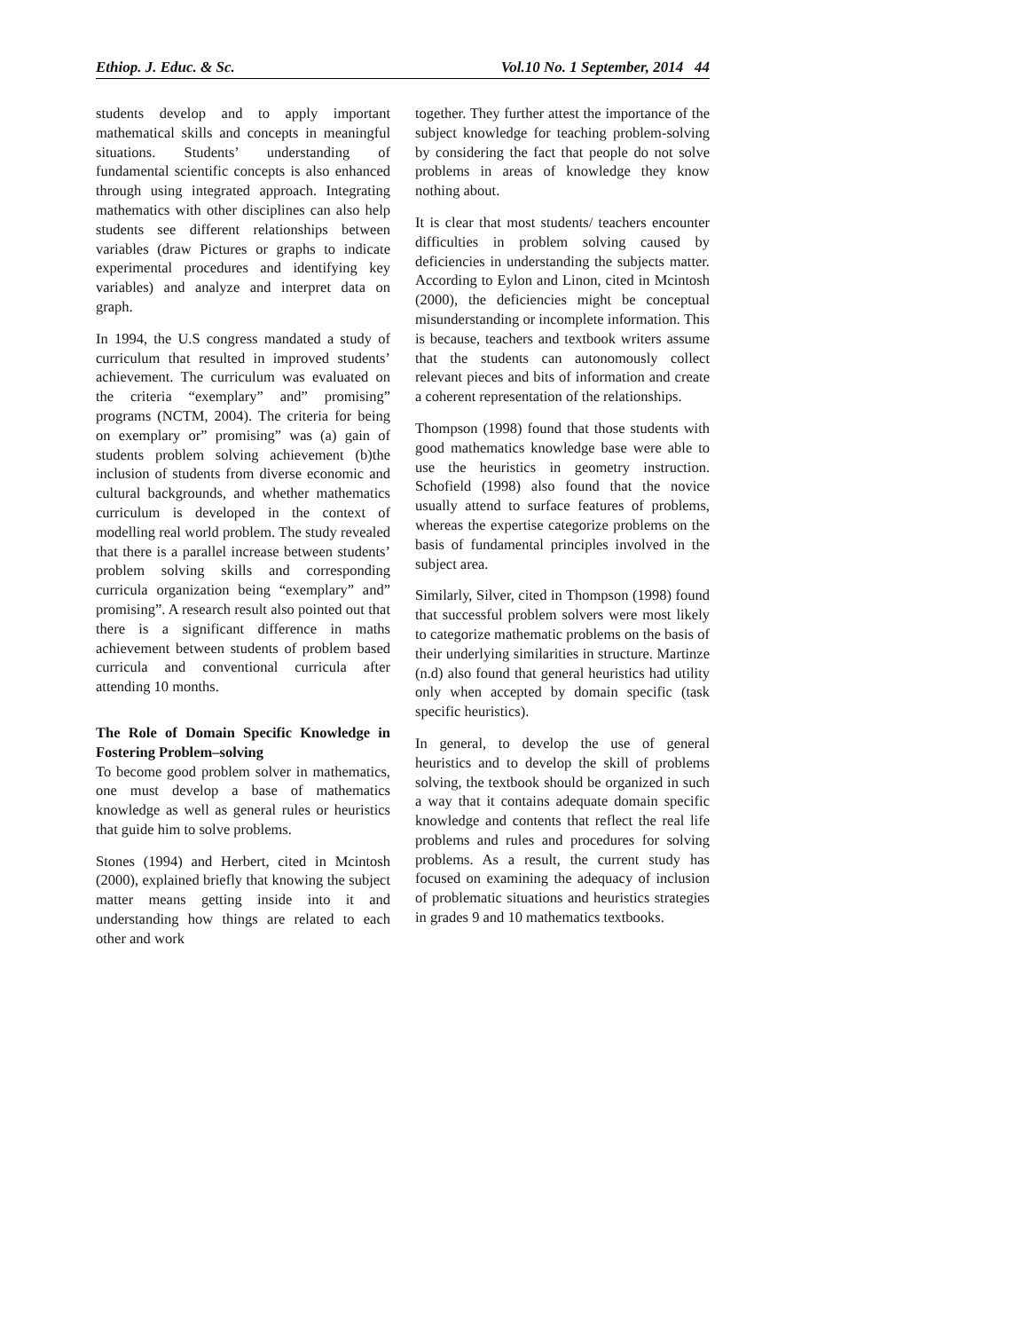Ethiop. J. Educ. & Sc. Vol.10 No. 1 September, 2014 44
students develop and to apply important mathematical skills and concepts in meaningful situations. Students’ understanding of fundamental scientific concepts is also enhanced through using integrated approach. Integrating mathematics with other disciplines can also help students see different relationships between variables (draw Pictures or graphs to indicate experimental procedures and identifying key variables) and analyze and interpret data on graph.
In 1994, the U.S congress mandated a study of curriculum that resulted in improved students’ achievement. The curriculum was evaluated on the criteria “exemplary” and” promising” programs (NCTM, 2004). The criteria for being on exemplary or” promising” was (a) gain of students problem solving achievement (b)the inclusion of students from diverse economic and cultural backgrounds, and whether mathematics curriculum is developed in the context of modelling real world problem. The study revealed that there is a parallel increase between students’ problem solving skills and corresponding curricula organization being “exemplary” and” promising”. A research result also pointed out that there is a significant difference in maths achievement between students of problem based curricula and conventional curricula after attending 10 months.
The Role of Domain Specific Knowledge in Fostering Problem–solving
To become good problem solver in mathematics, one must develop a base of mathematics knowledge as well as general rules or heuristics that guide him to solve problems.
Stones (1994) and Herbert, cited in Mcintosh (2000), explained briefly that knowing the subject matter means getting inside into it and understanding how things are related to each other and work
together. They further attest the importance of the subject knowledge for teaching problem-solving by considering the fact that people do not solve problems in areas of knowledge they know nothing about.
It is clear that most students/ teachers encounter difficulties in problem solving caused by deficiencies in understanding the subjects matter. According to Eylon and Linon, cited in Mcintosh (2000), the deficiencies might be conceptual misunderstanding or incomplete information. This is because, teachers and textbook writers assume that the students can autonomously collect relevant pieces and bits of information and create a coherent representation of the relationships.
Thompson (1998) found that those students with good mathematics knowledge base were able to use the heuristics in geometry instruction. Schofield (1998) also found that the novice usually attend to surface features of problems, whereas the expertise categorize problems on the basis of fundamental principles involved in the subject area.
Similarly, Silver, cited in Thompson (1998) found that successful problem solvers were most likely to categorize mathematic problems on the basis of their underlying similarities in structure. Martinze (n.d) also found that general heuristics had utility only when accepted by domain specific (task specific heuristics).
In general, to develop the use of general heuristics and to develop the skill of problems solving, the textbook should be organized in such a way that it contains adequate domain specific knowledge and contents that reflect the real life problems and rules and procedures for solving problems. As a result, the current study has focused on examining the adequacy of inclusion of problematic situations and heuristics strategies in grades 9 and 10 mathematics textbooks.